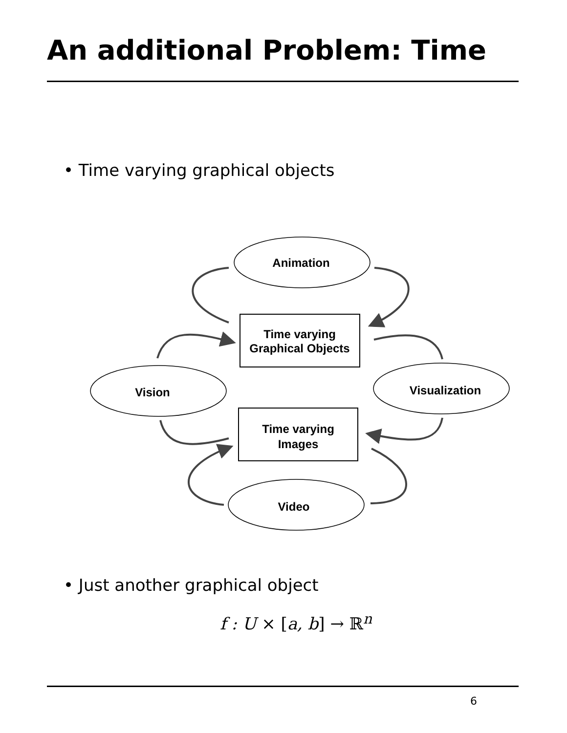An additional Problem: Time
• Time varying graphical objects
Animation
Vision
Visualization
Video
Time varying
Graphical Objects
Time varying
Images
• Just another graphical object
f : U × [a, b] → ℝ<sup>n</sup>
6